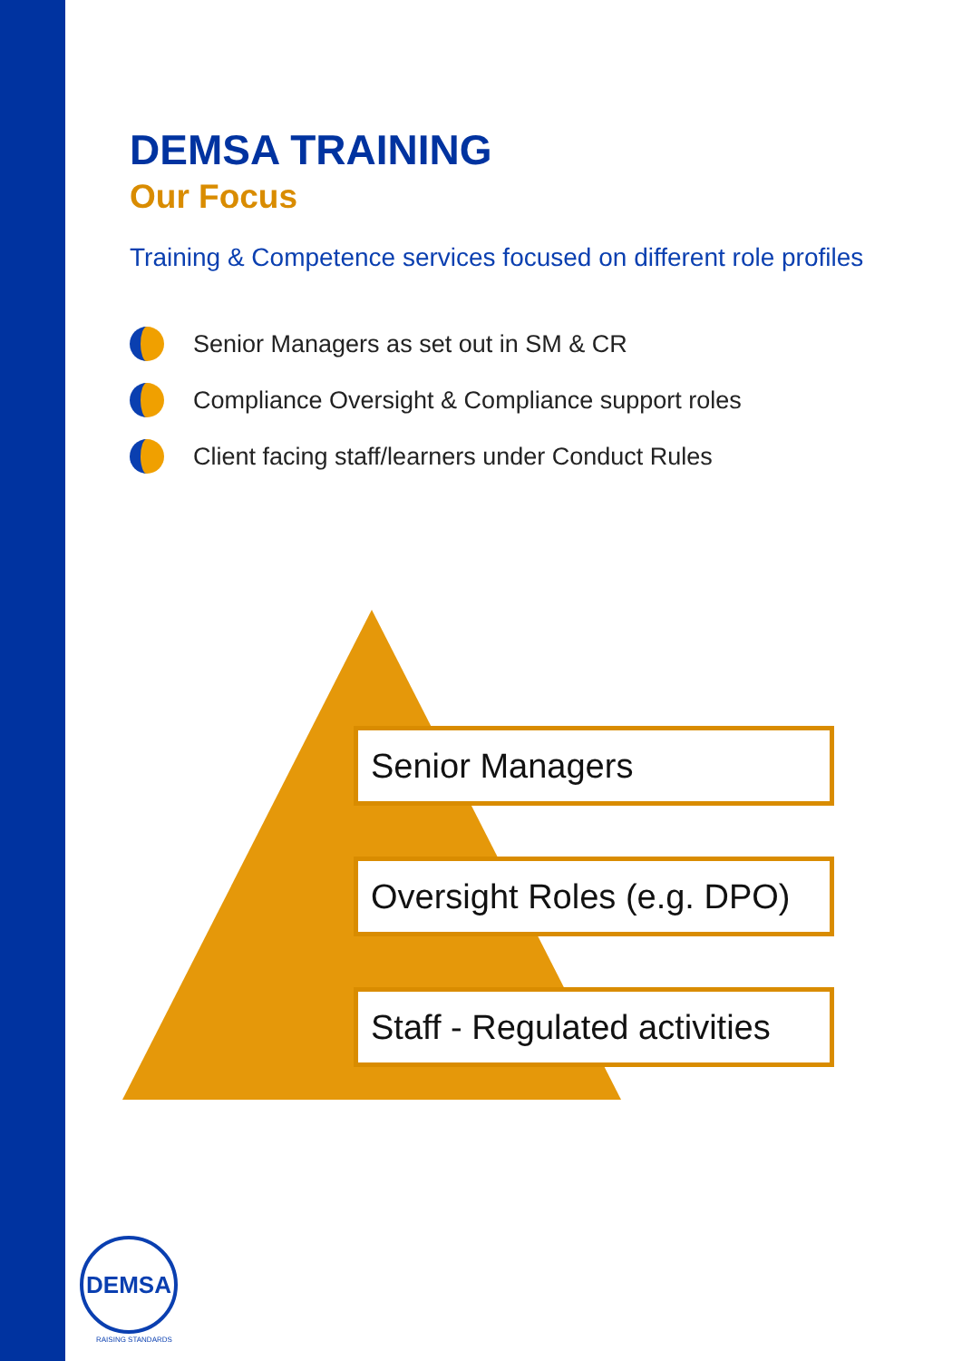DEMSA TRAINING
Our Focus
Training & Competence services focused on different role profiles
Senior Managers as set out in SM & CR
Compliance Oversight & Compliance support roles
Client facing staff/learners under Conduct Rules
Senior Managers
Oversight Roles (e.g. DPO)
Staff - Regulated activities
DEMSA
RAISING STANDARDS